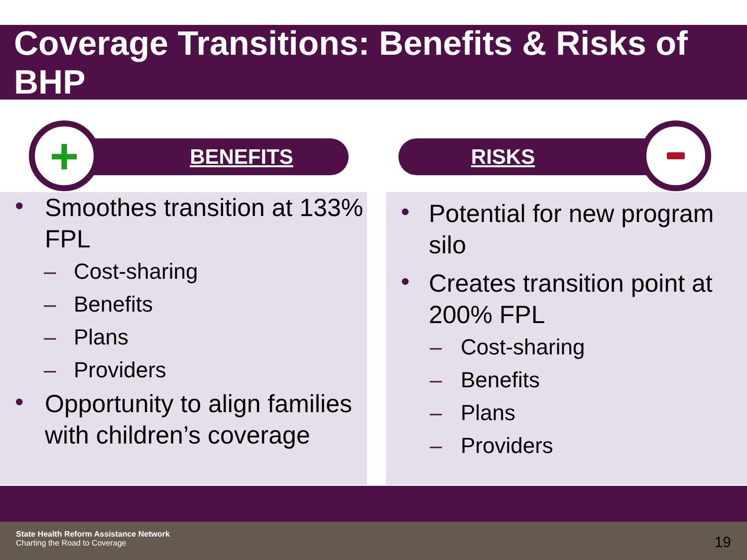Coverage Transitions: Benefits & Risks of BHP
BENEFITS
+ RISKS
• Smoothes transition at 133% FPL
– Cost-sharing
– Benefits
– Plans
– Providers
• Opportunity to align families with children’s coverage
• Potential for new program silo
• Creates transition point at 200% FPL
– Cost-sharing
– Benefits
– Plans
– Providers
State Health Reform Assistance Network
Charting the Road to Coverage
19